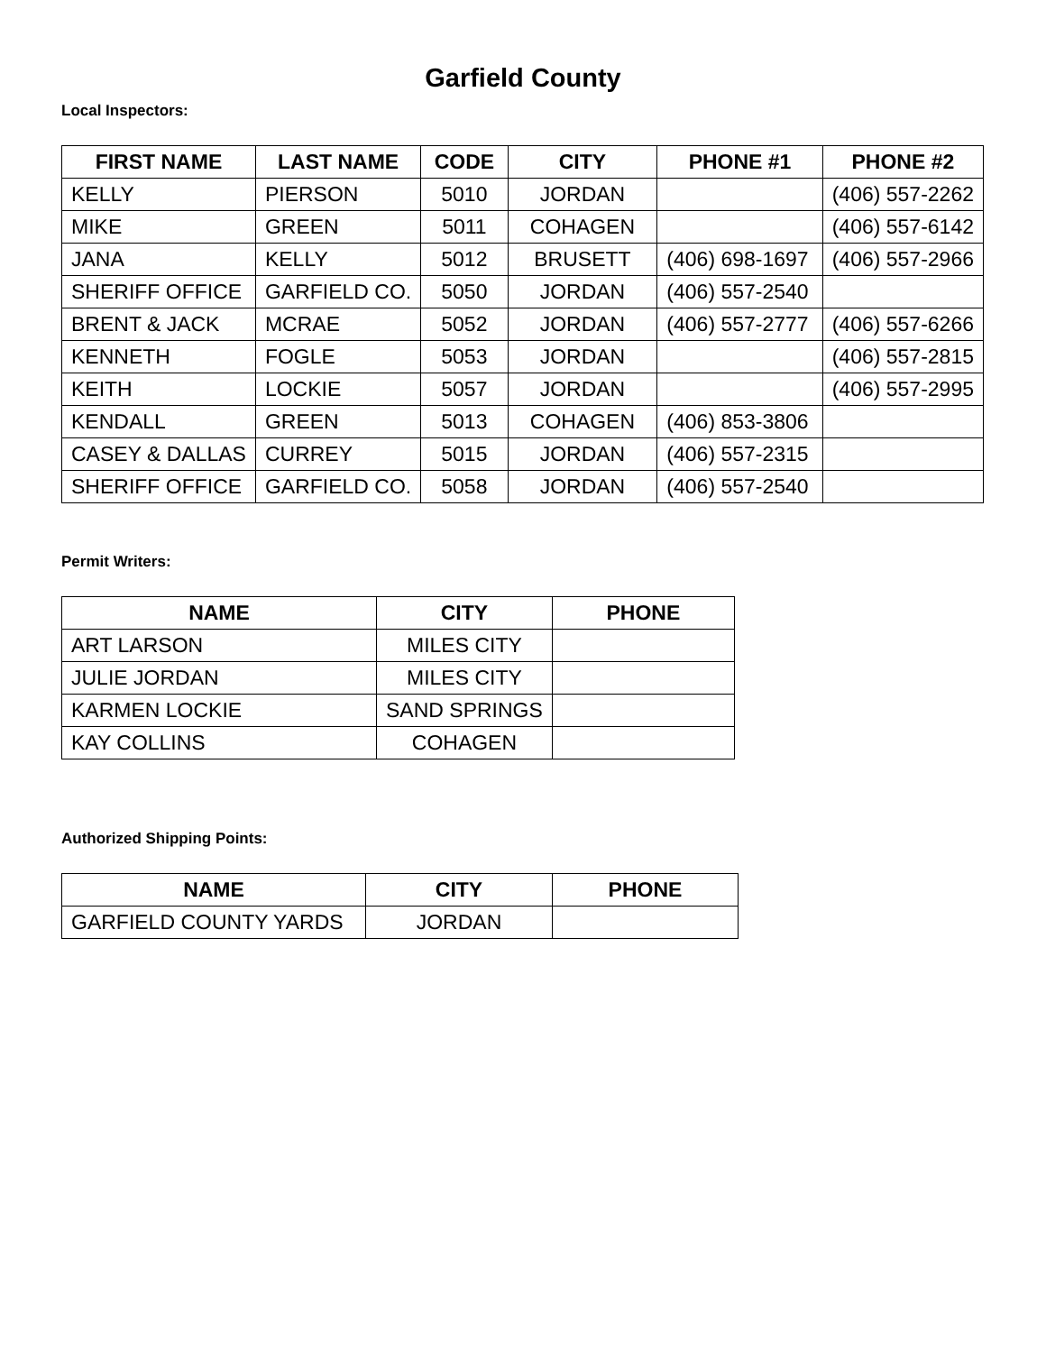Garfield County
Local Inspectors:
| FIRST NAME | LAST NAME | CODE | CITY | PHONE #1 | PHONE #2 |
| --- | --- | --- | --- | --- | --- |
| KELLY | PIERSON | 5010 | JORDAN | | (406) 557-2262 |
| MIKE | GREEN | 5011 | COHAGEN | | (406) 557-6142 |
| JANA | KELLY | 5012 | BRUSETT | (406) 698-1697 | (406) 557-2966 |
| SHERIFF OFFICE | GARFIELD CO. | 5050 | JORDAN | (406) 557-2540 | |
| BRENT & JACK | MCRAE | 5052 | JORDAN | (406) 557-2777 | (406) 557-6266 |
| KENNETH | FOGLE | 5053 | JORDAN | | (406) 557-2815 |
| KEITH | LOCKIE | 5057 | JORDAN | | (406) 557-2995 |
| KENDALL | GREEN | 5013 | COHAGEN | (406) 853-3806 | |
| CASEY & DALLAS | CURREY | 5015 | JORDAN | (406) 557-2315 | |
| SHERIFF OFFICE | GARFIELD CO. | 5058 | JORDAN | (406) 557-2540 | |
Permit Writers:
| NAME | CITY | PHONE |
| --- | --- | --- |
| ART LARSON | MILES CITY | |
| JULIE JORDAN | MILES CITY | |
| KARMEN LOCKIE | SAND SPRINGS | |
| KAY COLLINS | COHAGEN | |
Authorized Shipping Points:
| NAME | CITY | PHONE |
| --- | --- | --- |
| GARFIELD COUNTY YARDS | JORDAN | |